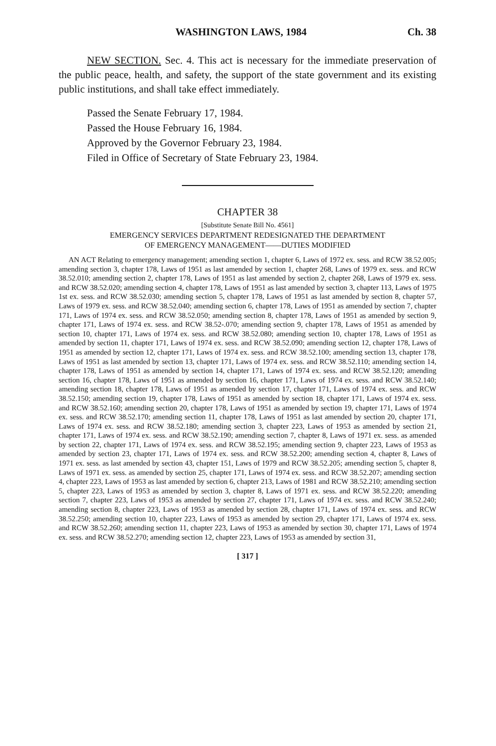WASHINGTON LAWS, 1984 Ch. 38
NEW SECTION. Sec. 4. This act is necessary for the immediate preservation of the public peace, health, and safety, the support of the state government and its existing public institutions, and shall take effect immediately.
Passed the Senate February 17, 1984.
Passed the House February 16, 1984.
Approved by the Governor February 23, 1984.
Filed in Office of Secretary of State February 23, 1984.
CHAPTER 38
[Substitute Senate Bill No. 4561]
EMERGENCY SERVICES DEPARTMENT REDESIGNATED THE DEPARTMENT
OF EMERGENCY MANAGEMENT——DUTIES MODIFIED
AN ACT Relating to emergency management; amending section 1, chapter 6, Laws of 1972 ex. sess. and RCW 38.52.005; amending section 3, chapter 178, Laws of 1951 as last amended by section 1, chapter 268, Laws of 1979 ex. sess. and RCW 38.52.010; amending section 2, chapter 178, Laws of 1951 as last amended by section 2, chapter 268, Laws of 1979 ex. sess. and RCW 38.52.020; amending section 4, chapter 178, Laws of 1951 as last amended by section 3, chapter 113, Laws of 1975 1st ex. sess. and RCW 38.52.030; amending section 5, chapter 178, Laws of 1951 as last amended by section 8, chapter 57, Laws of 1979 ex. sess. and RCW 38.52.040; amending section 6, chapter 178, Laws of 1951 as amended by section 7, chapter 171, Laws of 1974 ex. sess. and RCW 38.52.050; amending section 8, chapter 178, Laws of 1951 as amended by section 9, chapter 171, Laws of 1974 ex. sess. and RCW 38.52-.070; amending section 9, chapter 178, Laws of 1951 as amended by section 10, chapter 171, Laws of 1974 ex. sess. and RCW 38.52.080; amending section 10, chapter 178, Laws of 1951 as amended by section 11, chapter 171, Laws of 1974 ex. sess. and RCW 38.52.090; amending section 12, chapter 178, Laws of 1951 as amended by section 12, chapter 171, Laws of 1974 ex. sess. and RCW 38.52.100; amending section 13, chapter 178, Laws of 1951 as last amended by section 13, chapter 171, Laws of 1974 ex. sess. and RCW 38.52.110; amending section 14, chapter 178, Laws of 1951 as amended by section 14, chapter 171, Laws of 1974 ex. sess. and RCW 38.52.120; amending section 16, chapter 178, Laws of 1951 as amended by section 16, chapter 171, Laws of 1974 ex. sess. and RCW 38.52.140; amending section 18, chapter 178, Laws of 1951 as amended by section 17, chapter 171, Laws of 1974 ex. sess. and RCW 38.52.150; amending section 19, chapter 178, Laws of 1951 as amended by section 18, chapter 171, Laws of 1974 ex. sess. and RCW 38.52.160; amending section 20, chapter 178, Laws of 1951 as amended by section 19, chapter 171, Laws of 1974 ex. sess. and RCW 38.52.170; amending section 11, chapter 178, Laws of 1951 as last amended by section 20, chapter 171, Laws of 1974 ex. sess. and RCW 38.52.180; amending section 3, chapter 223, Laws of 1953 as amended by section 21, chapter 171, Laws of 1974 ex. sess. and RCW 38.52.190; amending section 7, chapter 8, Laws of 1971 ex. sess. as amended by section 22, chapter 171, Laws of 1974 ex. sess. and RCW 38.52.195; amending section 9, chapter 223, Laws of 1953 as amended by section 23, chapter 171, Laws of 1974 ex. sess. and RCW 38.52.200; amending section 4, chapter 8, Laws of 1971 ex. sess. as last amended by section 43, chapter 151, Laws of 1979 and RCW 38.52.205; amending section 5, chapter 8, Laws of 1971 ex. sess. as amended by section 25, chapter 171, Laws of 1974 ex. sess. and RCW 38.52.207; amending section 4, chapter 223, Laws of 1953 as last amended by section 6, chapter 213, Laws of 1981 and RCW 38.52.210; amending section 5, chapter 223, Laws of 1953 as amended by section 3, chapter 8, Laws of 1971 ex. sess. and RCW 38.52.220; amending section 7, chapter 223, Laws of 1953 as amended by section 27, chapter 171, Laws of 1974 ex. sess. and RCW 38.52.240; amending section 8, chapter 223, Laws of 1953 as amended by section 28, chapter 171, Laws of 1974 ex. sess. and RCW 38.52.250; amending section 10, chapter 223, Laws of 1953 as amended by section 29, chapter 171, Laws of 1974 ex. sess. and RCW 38.52.260; amending section 11, chapter 223, Laws of 1953 as amended by section 30, chapter 171, Laws of 1974 ex. sess. and RCW 38.52.270; amending section 12, chapter 223, Laws of 1953 as amended by section 31,
[ 317 ]